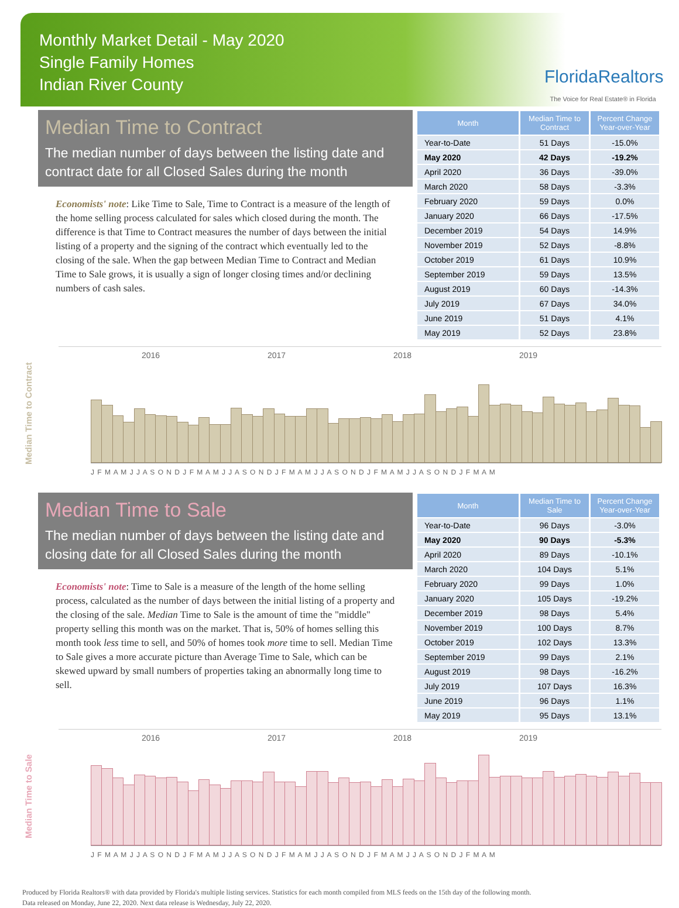Monthly Market Detail - May 2020
Single Family Homes
Indian River County
FloridaRealtors
The Voice for Real Estate® in Florida
Median Time to Contract
The median number of days between the listing date and contract date for all Closed Sales during the month
Economists' note: Like Time to Sale, Time to Contract is a measure of the length of the home selling process calculated for sales which closed during the month. The difference is that Time to Contract measures the number of days between the initial listing of a property and the signing of the contract which eventually led to the closing of the sale. When the gap between Median Time to Contract and Median Time to Sale grows, it is usually a sign of longer closing times and/or declining numbers of cash sales.
| Month | Median Time to Contract | Percent Change Year-over-Year |
| --- | --- | --- |
| Year-to-Date | 51 Days | -15.0% |
| May 2020 | 42 Days | -19.2% |
| April 2020 | 36 Days | -39.0% |
| March 2020 | 58 Days | -3.3% |
| February 2020 | 59 Days | 0.0% |
| January 2020 | 66 Days | -17.5% |
| December 2019 | 54 Days | 14.9% |
| November 2019 | 52 Days | -8.8% |
| October 2019 | 61 Days | 10.9% |
| September 2019 | 59 Days | 13.5% |
| August 2019 | 60 Days | -14.3% |
| July 2019 | 67 Days | 34.0% |
| June 2019 | 51 Days | 4.1% |
| May 2019 | 52 Days | 23.8% |
Median Time to Contract
2016 2017 2018 2019
J F M A M J J A S O N D J F M A M J J A S O N D J F M A M J J A S O N D J F M A M J J A S O N D J F M A M
Median Time to Sale
The median number of days between the listing date and closing date for all Closed Sales during the month
Economists' note: Time to Sale is a measure of the length of the home selling process, calculated as the number of days between the initial listing of a property and the closing of the sale. Median Time to Sale is the amount of time the "middle" property selling this month was on the market. That is, 50% of homes selling this month took less time to sell, and 50% of homes took more time to sell. Median Time to Sale gives a more accurate picture than Average Time to Sale, which can be skewed upward by small numbers of properties taking an abnormally long time to sell.
| Month | Median Time to Sale | Percent Change Year-over-Year |
| --- | --- | --- |
| Year-to-Date | 96 Days | -3.0% |
| May 2020 | 90 Days | -5.3% |
| April 2020 | 89 Days | -10.1% |
| March 2020 | 104 Days | 5.1% |
| February 2020 | 99 Days | 1.0% |
| January 2020 | 105 Days | -19.2% |
| December 2019 | 98 Days | 5.4% |
| November 2019 | 100 Days | 8.7% |
| October 2019 | 102 Days | 13.3% |
| September 2019 | 99 Days | 2.1% |
| August 2019 | 98 Days | -16.2% |
| July 2019 | 107 Days | 16.3% |
| June 2019 | 96 Days | 1.1% |
| May 2019 | 95 Days | 13.1% |
Median Time to Sale
2016 2017 2018 2019
J F M A M J J A S O N D J F M A M J J A S O N D J F M A M J J A S O N D J F M A M J J A S O N D J F M A M
Produced by Florida Realtors® with data provided by Florida's multiple listing services. Statistics for each month compiled from MLS feeds on the 15th day of the following month.
Data released on Monday, June 22, 2020. Next data release is Wednesday, July 22, 2020.